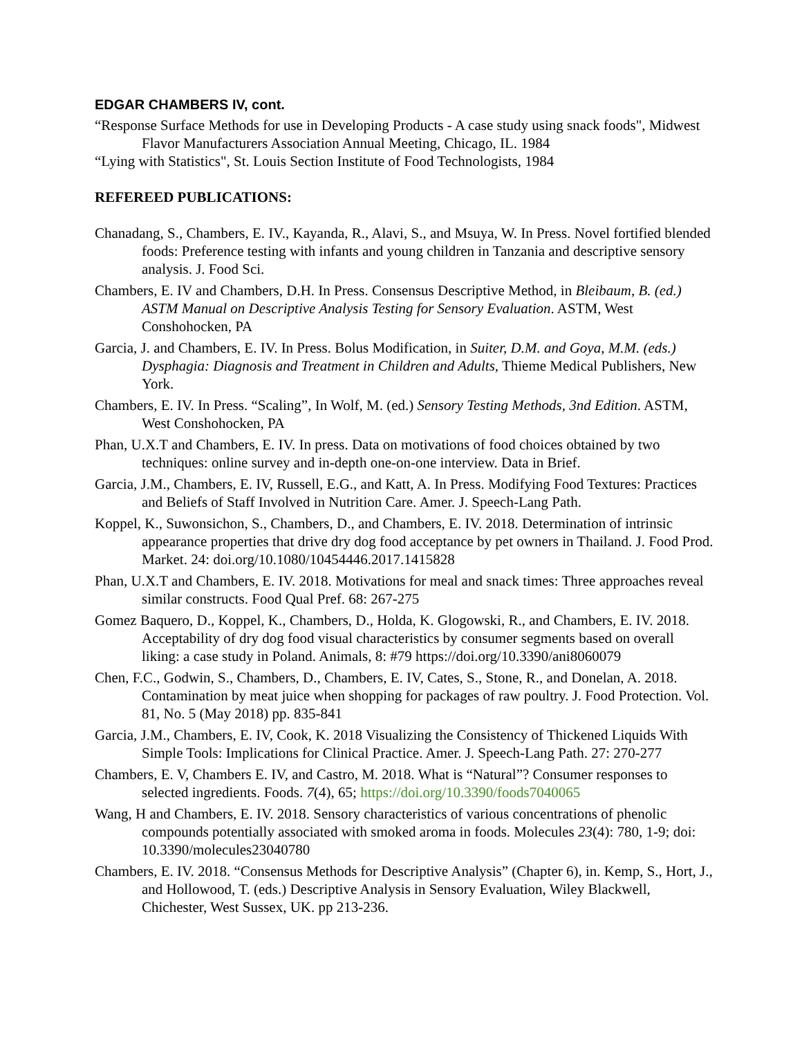EDGAR CHAMBERS IV, cont.
“Response Surface Methods for use in Developing Products - A case study using snack foods", Midwest Flavor Manufacturers Association Annual Meeting, Chicago, IL. 1984
“Lying with Statistics", St. Louis Section Institute of Food Technologists, 1984
REFEREED PUBLICATIONS:
Chanadang, S., Chambers, E. IV., Kayanda, R., Alavi, S., and Msuya, W. In Press. Novel fortified blended foods: Preference testing with infants and young children in Tanzania and descriptive sensory analysis. J. Food Sci.
Chambers, E. IV and Chambers, D.H. In Press. Consensus Descriptive Method, in Bleibaum, B. (ed.) ASTM Manual on Descriptive Analysis Testing for Sensory Evaluation. ASTM, West Conshohocken, PA
Garcia, J. and Chambers, E. IV. In Press. Bolus Modification, in Suiter, D.M. and Goya, M.M. (eds.) Dysphagia: Diagnosis and Treatment in Children and Adults, Thieme Medical Publishers, New York.
Chambers, E. IV. In Press. “Scaling”, In Wolf, M. (ed.) Sensory Testing Methods, 3nd Edition. ASTM, West Conshohocken, PA
Phan, U.X.T and Chambers, E. IV. In press. Data on motivations of food choices obtained by two techniques: online survey and in-depth one-on-one interview. Data in Brief.
Garcia, J.M., Chambers, E. IV, Russell, E.G., and Katt, A. In Press. Modifying Food Textures: Practices and Beliefs of Staff Involved in Nutrition Care. Amer. J. Speech-Lang Path.
Koppel, K., Suwonsichon, S., Chambers, D., and Chambers, E. IV. 2018. Determination of intrinsic appearance properties that drive dry dog food acceptance by pet owners in Thailand. J. Food Prod. Market. 24: doi.org/10.1080/10454446.2017.1415828
Phan, U.X.T and Chambers, E. IV. 2018. Motivations for meal and snack times: Three approaches reveal similar constructs. Food Qual Pref. 68: 267-275
Gomez Baquero, D., Koppel, K., Chambers, D., Holda, K. Glogowski, R., and Chambers, E. IV. 2018. Acceptability of dry dog food visual characteristics by consumer segments based on overall liking: a case study in Poland. Animals, 8: #79 https://doi.org/10.3390/ani8060079
Chen, F.C., Godwin, S., Chambers, D., Chambers, E. IV, Cates, S., Stone, R., and Donelan, A. 2018. Contamination by meat juice when shopping for packages of raw poultry. J. Food Protection. Vol. 81, No. 5 (May 2018) pp. 835-841
Garcia, J.M., Chambers, E. IV, Cook, K. 2018 Visualizing the Consistency of Thickened Liquids With Simple Tools: Implications for Clinical Practice. Amer. J. Speech-Lang Path. 27: 270-277
Chambers, E. V, Chambers E. IV, and Castro, M. 2018. What is “Natural”? Consumer responses to selected ingredients. Foods. 7(4), 65; https://doi.org/10.3390/foods7040065
Wang, H and Chambers, E. IV. 2018. Sensory characteristics of various concentrations of phenolic compounds potentially associated with smoked aroma in foods. Molecules 23(4): 780, 1-9; doi: 10.3390/molecules23040780
Chambers, E. IV. 2018. “Consensus Methods for Descriptive Analysis” (Chapter 6), in. Kemp, S., Hort, J., and Hollowood, T. (eds.) Descriptive Analysis in Sensory Evaluation, Wiley Blackwell, Chichester, West Sussex, UK. pp 213-236.